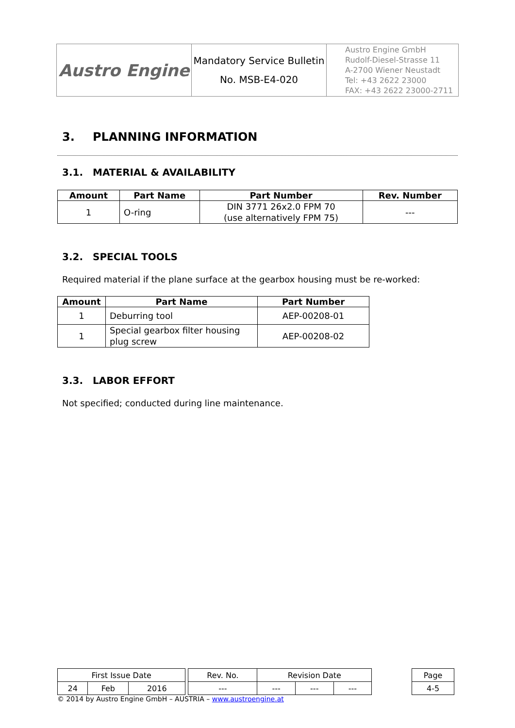| Austro Engine | Mandatory Service Bulletin No. MSB-E4-020 | Austro Engine GmbH Rudolf-Diesel-Strasse 11 A-2700 Wiener Neustadt Tel: +43 2622 23000 FAX: +43 2622 23000-2711 |
3. PLANNING INFORMATION
3.1. MATERIAL & AVAILABILITY
| Amount | Part Name | Part Number | Rev. Number |
| --- | --- | --- | --- |
| 1 | O-ring | DIN 3771 26x2.0 FPM 70 (use alternatively FPM 75) | --- |
3.2. SPECIAL TOOLS
Required material if the plane surface at the gearbox housing must be re-worked:
| Amount | Part Name | Part Number |
| --- | --- | --- |
| 1 | Deburring tool | AEP-00208-01 |
| 1 | Special gearbox filter housing plug screw | AEP-00208-02 |
3.3. LABOR EFFORT
Not specified; conducted during line maintenance.
| First Issue Date | | | | Rev. No. | Revision Date | | | | Page |
| 24 | Feb | 2016 | | --- | --- | --- | --- | | 4-5 |
© 2014 by Austro Engine GmbH – AUSTRIA – www.austroengine.at